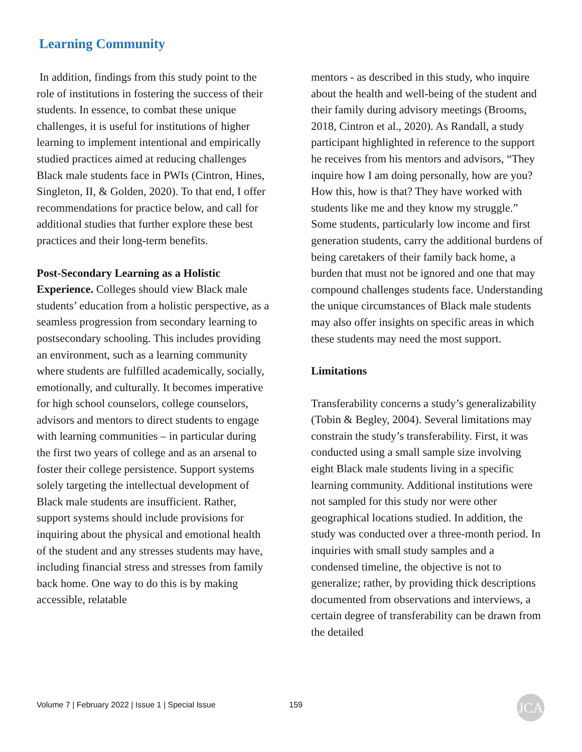Learning Community
In addition, findings from this study point to the role of institutions in fostering the success of their students. In essence, to combat these unique challenges, it is useful for institutions of higher learning to implement intentional and empirically studied practices aimed at reducing challenges Black male students face in PWIs (Cintron, Hines, Singleton, II, & Golden, 2020). To that end, I offer recommendations for practice below, and call for additional studies that further explore these best practices and their long-term benefits.
Post-Secondary Learning as a Holistic Experience. Colleges should view Black male students’ education from a holistic perspective, as a seamless progression from secondary learning to postsecondary schooling. This includes providing an environment, such as a learning community where students are fulfilled academically, socially, emotionally, and culturally. It becomes imperative for high school counselors, college counselors, advisors and mentors to direct students to engage with learning communities – in particular during the first two years of college and as an arsenal to foster their college persistence. Support systems solely targeting the intellectual development of Black male students are insufficient. Rather, support systems should include provisions for inquiring about the physical and emotional health of the student and any stresses students may have, including financial stress and stresses from family back home. One way to do this is by making accessible, relatable
mentors - as described in this study, who inquire about the health and well-being of the student and their family during advisory meetings (Brooms, 2018, Cintron et al., 2020). As Randall, a study participant highlighted in reference to the support he receives from his mentors and advisors, “They inquire how I am doing personally, how are you? How this, how is that? They have worked with students like me and they know my struggle.” Some students, particularly low income and first generation students, carry the additional burdens of being caretakers of their family back home, a burden that must not be ignored and one that may compound challenges students face. Understanding the unique circumstances of Black male students may also offer insights on specific areas in which these students may need the most support.
Limitations
Transferability concerns a study’s generalizability (Tobin & Begley, 2004). Several limitations may constrain the study’s transferability. First, it was conducted using a small sample size involving eight Black male students living in a specific learning community. Additional institutions were not sampled for this study nor were other geographical locations studied. In addition, the study was conducted over a three-month period. In inquiries with small study samples and a condensed timeline, the objective is not to generalize; rather, by providing thick descriptions documented from observations and interviews, a certain degree of transferability can be drawn from the detailed
Volume 7 | February 2022 | Issue 1 | Special Issue 159 JCA